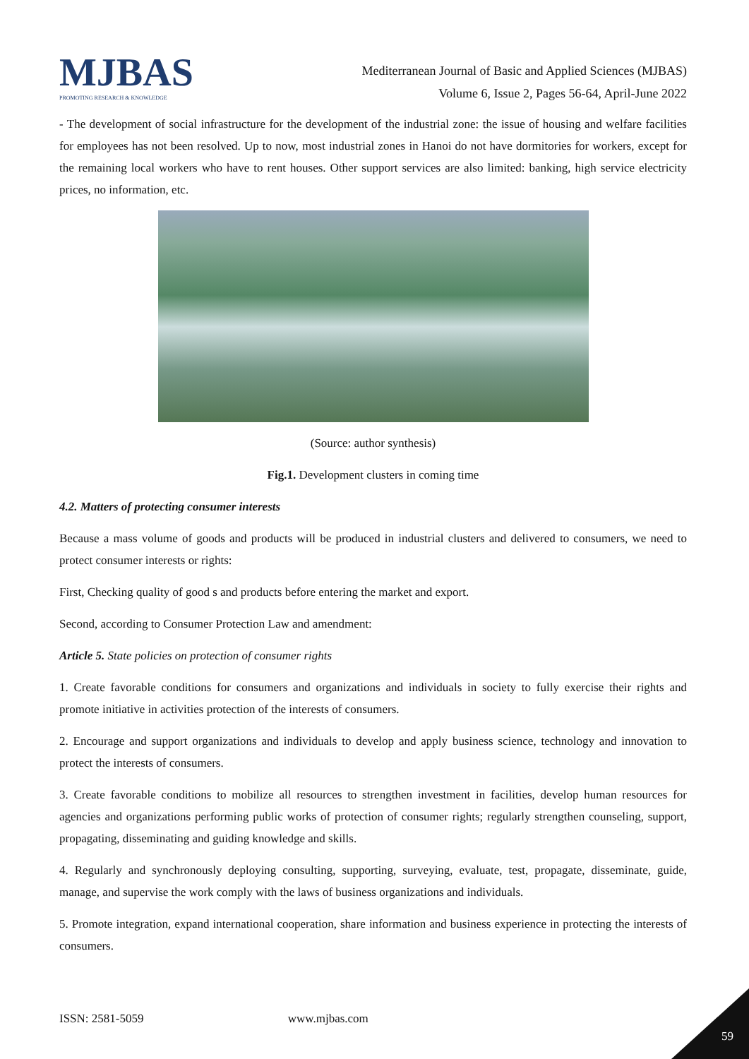MJBAS
PROMOTING RESEARCH & KNOWLEDGE
Mediterranean Journal of Basic and Applied Sciences (MJBAS)
Volume 6, Issue 2, Pages 56-64, April-June 2022
- The development of social infrastructure for the development of the industrial zone: the issue of housing and welfare facilities for employees has not been resolved. Up to now, most industrial zones in Hanoi do not have dormitories for workers, except for the remaining local workers who have to rent houses. Other support services are also limited: banking, high service electricity prices, no information, etc.
(Source: author synthesis)
Fig.1. Development clusters in coming time
4.2. Matters of protecting consumer interests
Because a mass volume of goods and products will be produced in industrial clusters and delivered to consumers, we need to protect consumer interests or rights:
First, Checking quality of good s and products before entering the market and export.
Second, according to Consumer Protection Law and amendment:
Article 5. State policies on protection of consumer rights
1. Create favorable conditions for consumers and organizations and individuals in society to fully exercise their rights and promote initiative in activities protection of the interests of consumers.
2. Encourage and support organizations and individuals to develop and apply business science, technology and innovation to protect the interests of consumers.
3. Create favorable conditions to mobilize all resources to strengthen investment in facilities, develop human resources for agencies and organizations performing public works of protection of consumer rights; regularly strengthen counseling, support, propagating, disseminating and guiding knowledge and skills.
4. Regularly and synchronously deploying consulting, supporting, surveying, evaluate, test, propagate, disseminate, guide, manage, and supervise the work comply with the laws of business organizations and individuals.
5. Promote integration, expand international cooperation, share information and business experience in protecting the interests of consumers.
ISSN: 2581-5059 www.mjbas.com
59